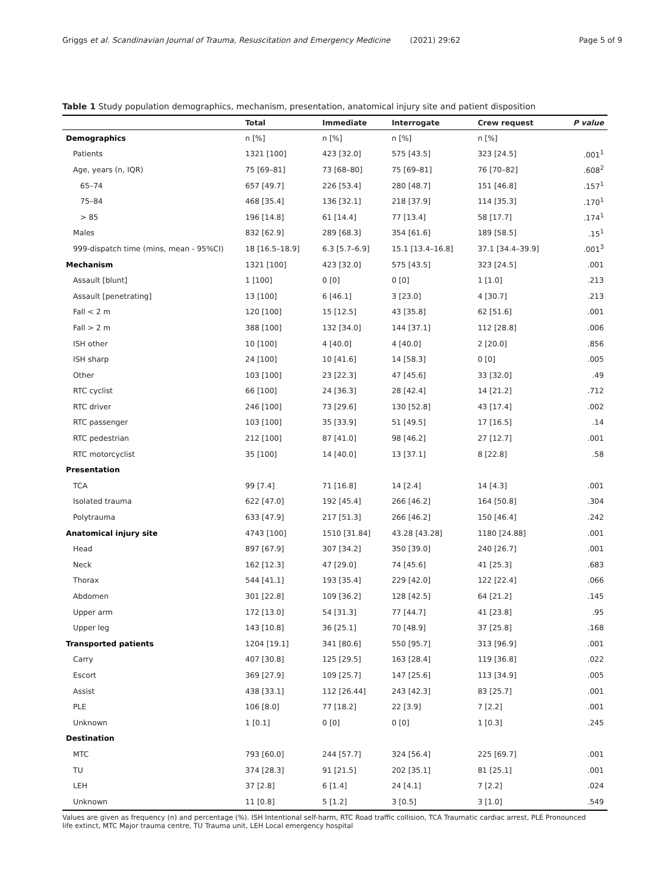Griggs et al. Scandinavian Journal of Trauma, Resuscitation and Emergency Medicine (2021) 29:62 Page 5 of 9
Table 1 Study population demographics, mechanism, presentation, anatomical injury site and patient disposition
| | Total | Immediate | Interrogate | Crew request | P value |
| --- | --- | --- | --- | --- | --- |
| Demographics | n [%] | n [%] | n [%] | n [%] | |
| Patients | 1321 [100] | 423 [32.0] | 575 [43.5] | 323 [24.5] | .001<sup>1</sup> |
| Age, years (n, IQR) | 75 [69–81] | 73 [68–80] | 75 [69–81] | 76 [70–82] | .608<sup>2</sup> |
| 65–74 | 657 [49.7] | 226 [53.4] | 280 [48.7] | 151 [46.8] | .157<sup>1</sup> |
| 75–84 | 468 [35.4] | 136 [32.1] | 218 [37.9] | 114 [35.3] | .170<sup>1</sup> |
| > 85 | 196 [14.8] | 61 [14.4] | 77 [13.4] | 58 [17.7] | .174<sup>1</sup> |
| Males | 832 [62.9] | 289 [68.3] | 354 [61.6] | 189 [58.5] | .15<sup>1</sup> |
| 999-dispatch time (mins, mean - 95%CI) | 18 [16.5–18.9] | 6.3 [5.7–6.9] | 15.1 [13.4–16.8] | 37.1 [34.4–39.9] | .001<sup>3</sup> |
| Mechanism | 1321 [100] | 423 [32.0] | 575 [43.5] | 323 [24.5] | .001 |
| Assault [blunt] | 1 [100] | 0 [0] | 0 [0] | 1 [1.0] | .213 |
| Assault [penetrating] | 13 [100] | 6 [46.1] | 3 [23.0] | 4 [30.7] | .213 |
| Fall < 2 m | 120 [100] | 15 [12.5] | 43 [35.8] | 62 [51.6] | .001 |
| Fall > 2 m | 388 [100] | 132 [34.0] | 144 [37.1] | 112 [28.8] | .006 |
| ISH other | 10 [100] | 4 [40.0] | 4 [40.0] | 2 [20.0] | .856 |
| ISH sharp | 24 [100] | 10 [41.6] | 14 [58.3] | 0 [0] | .005 |
| Other | 103 [100] | 23 [22.3] | 47 [45.6] | 33 [32.0] | .49 |
| RTC cyclist | 66 [100] | 24 [36.3] | 28 [42.4] | 14 [21.2] | .712 |
| RTC driver | 246 [100] | 73 [29.6] | 130 [52.8] | 43 [17.4] | .002 |
| RTC passenger | 103 [100] | 35 [33.9] | 51 [49.5] | 17 [16.5] | .14 |
| RTC pedestrian | 212 [100] | 87 [41.0] | 98 [46.2] | 27 [12.7] | .001 |
| RTC motorcyclist | 35 [100] | 14 [40.0] | 13 [37.1] | 8 [22.8] | .58 |
| Presentation | | | | | |
| TCA | 99 [7.4] | 71 [16.8] | 14 [2.4] | 14 [4.3] | .001 |
| Isolated trauma | 622 [47.0] | 192 [45.4] | 266 [46.2] | 164 [50.8] | .304 |
| Polytrauma | 633 [47.9] | 217 [51.3] | 266 [46.2] | 150 [46.4] | .242 |
| Anatomical injury site | 4743 [100] | 1510 [31.84] | 43.28 [43.28] | 1180 [24.88] | .001 |
| Head | 897 [67.9] | 307 [34.2] | 350 [39.0] | 240 [26.7] | .001 |
| Neck | 162 [12.3] | 47 [29.0] | 74 [45.6] | 41 [25.3] | .683 |
| Thorax | 544 [41.1] | 193 [35.4] | 229 [42.0] | 122 [22.4] | .066 |
| Abdomen | 301 [22.8] | 109 [36.2] | 128 [42.5] | 64 [21.2] | .145 |
| Upper arm | 172 [13.0] | 54 [31.3] | 77 [44.7] | 41 [23.8] | .95 |
| Upper leg | 143 [10.8] | 36 [25.1] | 70 [48.9] | 37 [25.8] | .168 |
| Transported patients | 1204 [19.1] | 341 [80.6] | 550 [95.7] | 313 [96.9] | .001 |
| Carry | 407 [30.8] | 125 [29.5] | 163 [28.4] | 119 [36.8] | .022 |
| Escort | 369 [27.9] | 109 [25.7] | 147 [25.6] | 113 [34.9] | .005 |
| Assist | 438 [33.1] | 112 [26.44] | 243 [42.3] | 83 [25.7] | .001 |
| PLE | 106 [8.0] | 77 [18.2] | 22 [3.9] | 7 [2.2] | .001 |
| Unknown | 1 [0.1] | 0 [0] | 0 [0] | 1 [0.3] | .245 |
| Destination | | | | | |
| MTC | 793 [60.0] | 244 [57.7] | 324 [56.4] | 225 [69.7] | .001 |
| TU | 374 [28.3] | 91 [21.5] | 202 [35.1] | 81 [25.1] | .001 |
| LEH | 37 [2.8] | 6 [1.4] | 24 [4.1] | 7 [2.2] | .024 |
| Unknown | 11 [0.8] | 5 [1.2] | 3 [0.5] | 3 [1.0] | .549 |
Values are given as frequency (n) and percentage (%). ISH Intentional self-harm, RTC Road traffic collision, TCA Traumatic cardiac arrest, PLE Pronounced life extinct, MTC Major trauma centre, TU Trauma unit, LEH Local emergency hospital